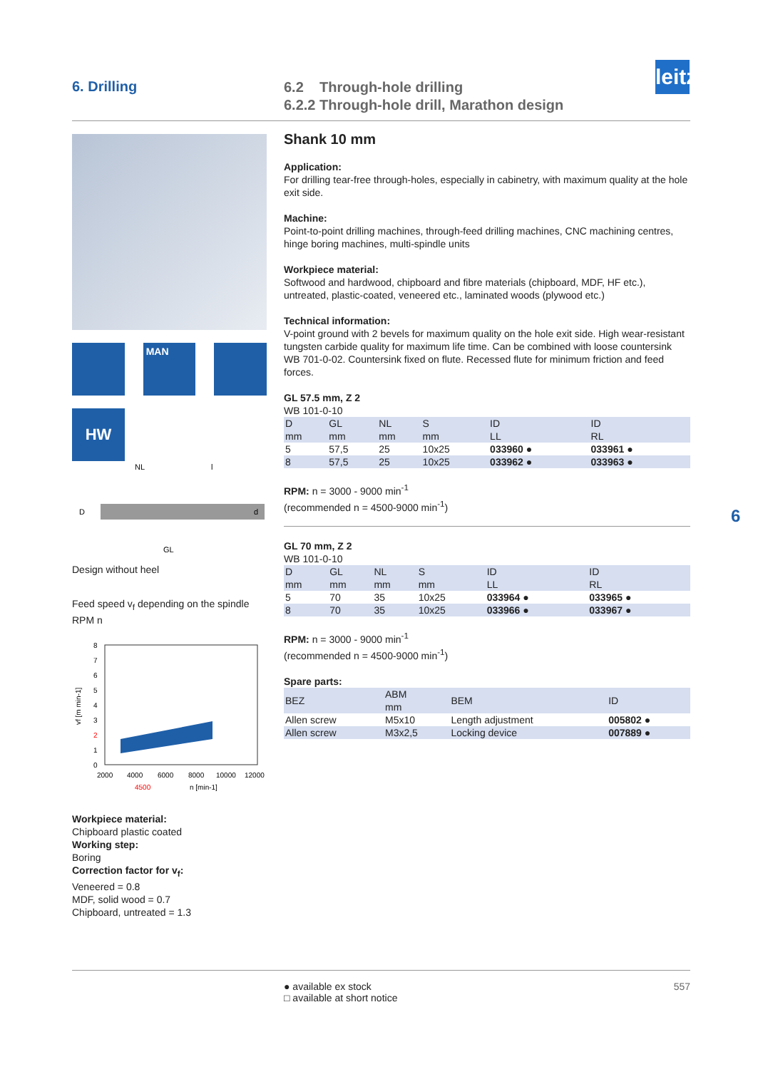6. Drilling
6.2 Through-hole drilling
6.2.2 Through-hole drill, Marathon design
leitz
MAN
HW
NL
l
D
d
GL
Design without heel
Feed speed v<sub>f</sub> depending on the spindle RPM n
8
7
6
5
4
3
2
1
0
2000
4000
6000
8000
10000
12000
4500
n [min-1]
vf [m min-1]
Workpiece material:
Chipboard plastic coated
Working step:
Boring
Correction factor for v<sub>f</sub>:
Veneered = 0.8
MDF, solid wood = 0.7
Chipboard, untreated = 1.3
Shank 10 mm
Application:
For drilling tear-free through-holes, especially in cabinetry, with maximum quality at the hole exit side.
Machine:
Point-to-point drilling machines, through-feed drilling machines, CNC machining centres, hinge boring machines, multi-spindle units
Workpiece material:
Softwood and hardwood, chipboard and fibre materials (chipboard, MDF, HF etc.), untreated, plastic-coated, veneered etc., laminated woods (plywood etc.)
Technical information:
V-point ground with 2 bevels for maximum quality on the hole exit side. High wear-resistant tungsten carbide quality for maximum life time. Can be combined with loose countersink WB 701-0-02. Countersink fixed on flute. Recessed flute for minimum friction and feed forces.
GL 57.5 mm, Z 2
WB 101-0-10
| D mm | GL mm | NL mm | S mm | ID LL | ID RL |
| --- | --- | --- | --- | --- | --- |
| 5 | 57,5 | 25 | 10x25 | 033960 ● | 033961 ● |
| 8 | 57,5 | 25 | 10x25 | 033962 ● | 033963 ● |
RPM: n = 3000 - 9000 min<sup>-1</sup>
(recommended n = 4500-9000 min<sup>-1</sup>)
GL 70 mm, Z 2
WB 101-0-10
| D mm | GL mm | NL mm | S mm | ID LL | ID RL |
| --- | --- | --- | --- | --- | --- |
| 5 | 70 | 35 | 10x25 | 033964 ● | 033965 ● |
| 8 | 70 | 35 | 10x25 | 033966 ● | 033967 ● |
RPM: n = 3000 - 9000 min<sup>-1</sup>
(recommended n = 4500-9000 min<sup>-1</sup>)
Spare parts:
| BEZ | ABM mm | BEM | ID |
| --- | --- | --- | --- |
| Allen screw | M5x10 | Length adjustment | 005802 ● |
| Allen screw | M3x2,5 | Locking device | 007889 ● |
6
● available ex stock
□ available at short notice
557